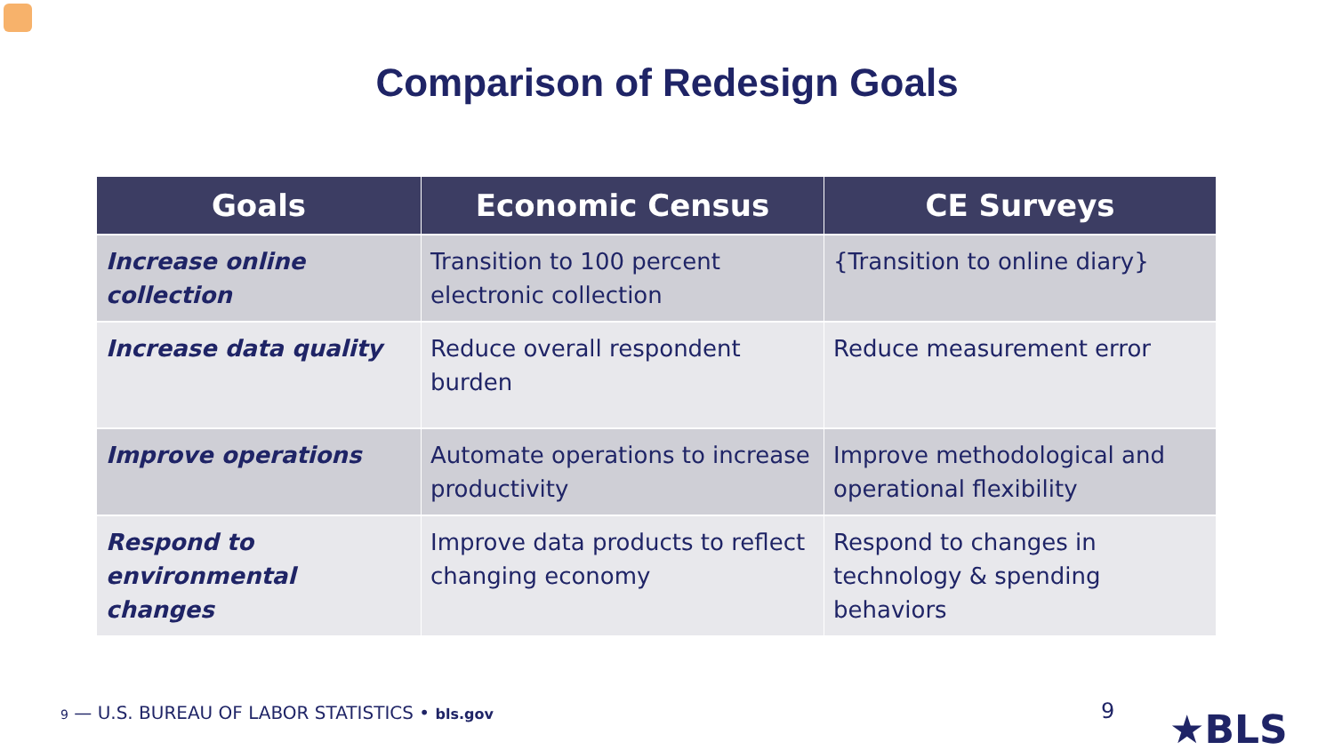Comparison of Redesign Goals
| Goals | Economic Census | CE Surveys |
| --- | --- | --- |
| Increase online collection | Transition to 100 percent electronic collection | {Transition to online diary} |
| Increase data quality | Reduce overall respondent burden | Reduce measurement error |
| Improve operations | Automate operations to increase productivity | Improve methodological and operational flexibility |
| Respond to environmental changes | Improve data products to reflect changing economy | Respond to changes in technology & spending behaviors |
9 — U.S. BUREAU OF LABOR STATISTICS • bls.gov
9 ★BLS